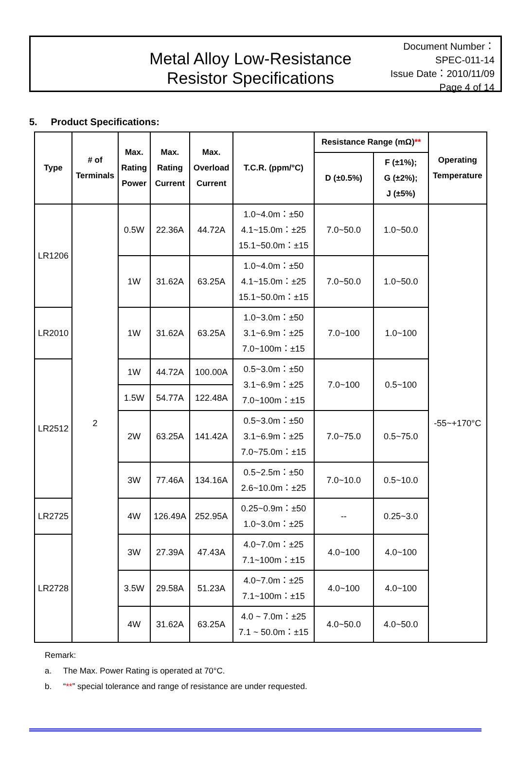Metal Alloy Low-Resistance
Resistor Specifications
Document Number： SPEC-011-14
Issue Date：2010/11/09
Page 4 of 14
5. Product Specifications:
| Type | # of Terminals | Max. Rating Power | Max. Rating Current | Max. Overload Current | T.C.R. (ppm/°C) | Resistance Range (mΩ) ** | | Operating Temperature |
| --- | --- | --- | --- | --- | --- | --- | --- | --- |
| | | | | | | D (±0.5%) | F (±1%); G (±2%); J (±5%) | |
| LR1206 | 2 | 0.5W | 22.36A | 44.72A | 1.0~4.0m：±50 4.1~15.0m：±25 15.1~50.0m：±15 | 7.0~50.0 | 1.0~50.0 | -55~+170°C |
| | | 1W | 31.62A | 63.25A | 1.0~4.0m：±50 4.1~15.0m：±25 15.1~50.0m：±15 | 7.0~50.0 | 1.0~50.0 | |
| LR2010 | | 1W | 31.62A | 63.25A | 1.0~3.0m：±50 3.1~6.9m：±25 7.0~100m：±15 | 7.0~100 | 1.0~100 | |
| LR2512 | | 1W | 44.72A | 100.00A | 0.5~3.0m：±50 3.1~6.9m：±25 7.0~100m：±15 | 7.0~100 | 0.5~100 | |
| | | 1.5W | 54.77A | 122.48A | | | | |
| | | 2W | 63.25A | 141.42A | 0.5~3.0m：±50 3.1~6.9m：±25 7.0~75.0m：±15 | 7.0~75.0 | 0.5~75.0 | |
| | | 3W | 77.46A | 134.16A | 0.5~2.5m：±50 2.6~10.0m：±25 | 7.0~10.0 | 0.5~10.0 | |
| LR2725 | | 4W | 126.49A | 252.95A | 0.25~0.9m：±50 1.0~3.0m：±25 | -- | 0.25~3.0 | |
| LR2728 | | 3W | 27.39A | 47.43A | 4.0~7.0m：±25 7.1~100m：±15 | 4.0~100 | 4.0~100 | |
| | | 3.5W | 29.58A | 51.23A | 4.0~7.0m：±25 7.1~100m：±15 | 4.0~100 | 4.0~100 | |
| | | 4W | 31.62A | 63.25A | 4.0 ~ 7.0m：±25 7.1 ~ 50.0m：±15 | 4.0~50.0 | 4.0~50.0 | |
Remark:
a. The Max. Power Rating is operated at 70°C.
b. “**” special tolerance and range of resistance are under requested.